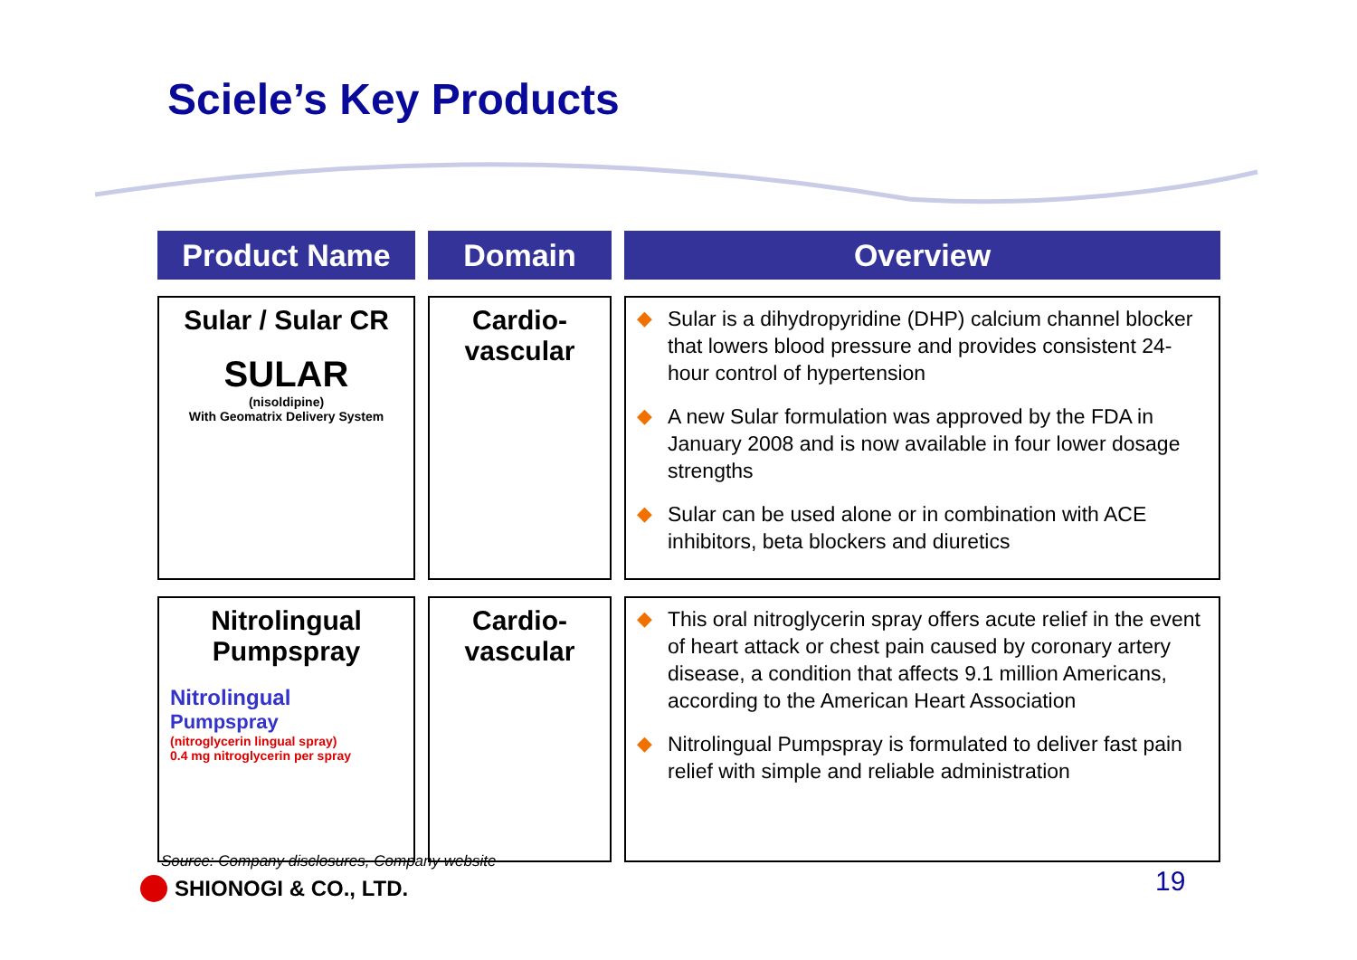Sciele’s Key Products
| Product Name | Domain | Overview |
| --- | --- | --- |
| Sular / Sular CR SULAR (nisoldipine) With Geomatrix Delivery System | Cardio- vascular | ◆ Sular is a dihydropyridine (DHP) calcium channel blocker that lowers blood pressure and provides consistent 24-hour control of hypertension ◆ A new Sular formulation was approved by the FDA in January 2008 and is now available in four lower dosage strengths ◆ Sular can be used alone or in combination with ACE inhibitors, beta blockers and diuretics |
| Nitrolingual Pumpspray Nitrolingual Pumpspray (nitroglycerin lingual spray) 0.4 mg nitroglycerin per spray | Cardio- vascular | ◆ This oral nitroglycerin spray offers acute relief in the event of heart attack or chest pain caused by coronary artery disease, a condition that affects 9.1 million Americans, according to the American Heart Association ◆ Nitrolingual Pumpspray is formulated to deliver fast pain relief with simple and reliable administration |
Source: Company disclosures, Company website
SHIONOGI & CO., LTD. 19